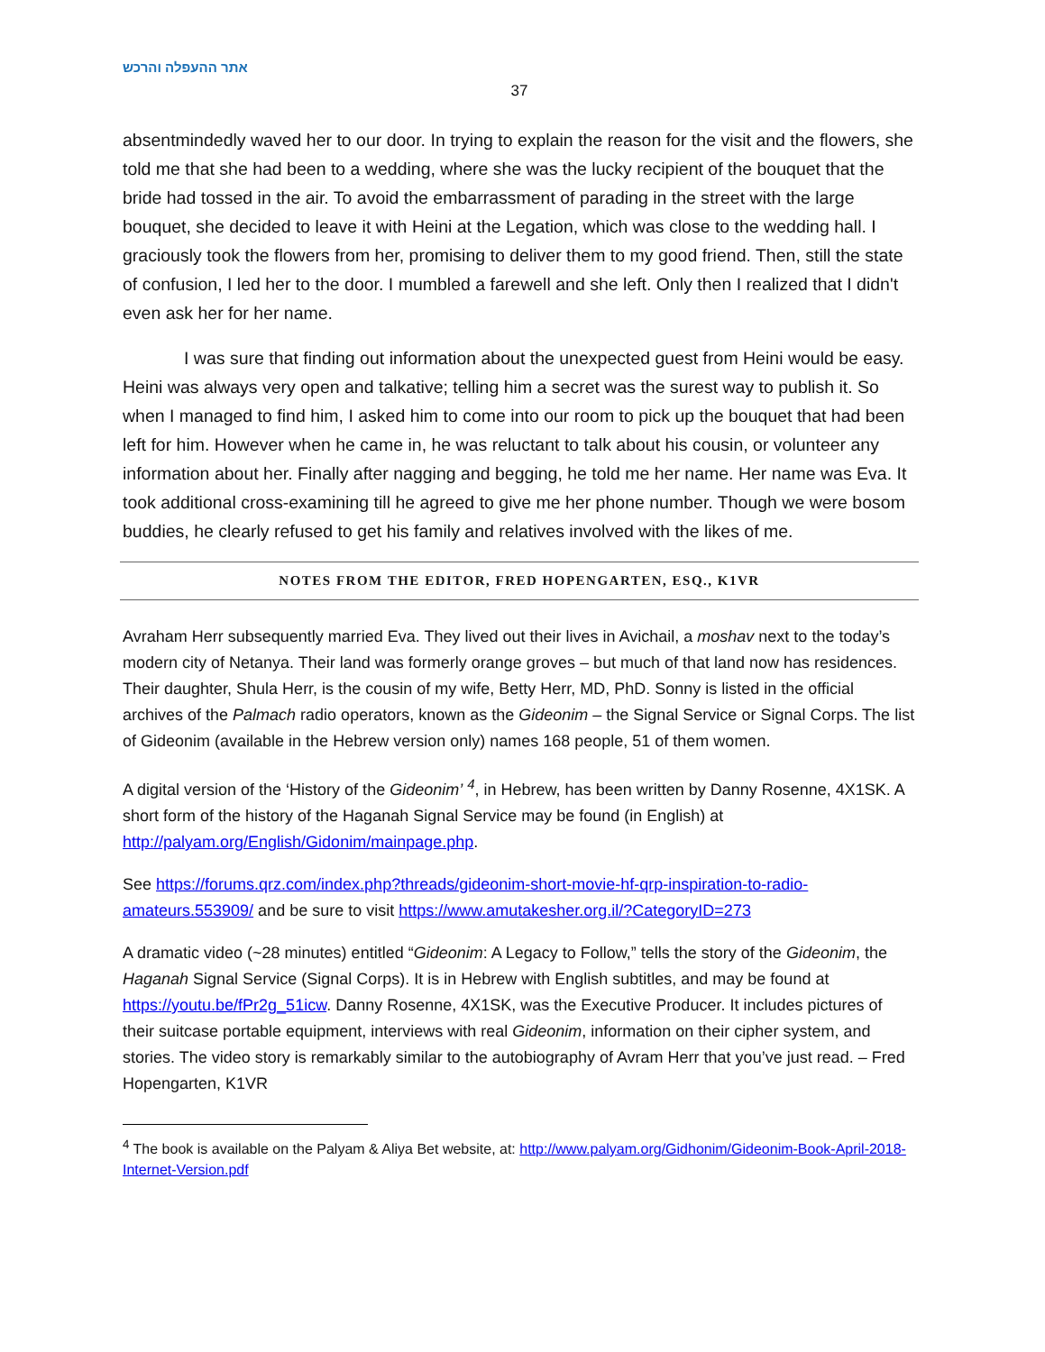אתר ההעפלה והרכש
37
absentmindedly waved her to our door. In trying to explain the reason for the visit and the flowers, she told me that she had been to a wedding, where she was the lucky recipient of the bouquet that the bride had tossed in the air. To avoid the embarrassment of parading in the street with the large bouquet, she decided to leave it with Heini at the Legation, which was close to the wedding hall. I graciously took the flowers from her, promising to deliver them to my good friend. Then, still the state of confusion, I led her to the door. I mumbled a farewell and she left. Only then I realized that I didn't even ask her for her name.
I was sure that finding out information about the unexpected guest from Heini would be easy. Heini was always very open and talkative; telling him a secret was the surest way to publish it. So when I managed to find him, I asked him to come into our room to pick up the bouquet that had been left for him. However when he came in, he was reluctant to talk about his cousin, or volunteer any information about her. Finally after nagging and begging, he told me her name. Her name was Eva. It took additional cross-examining till he agreed to give me her phone number. Though we were bosom buddies, he clearly refused to get his family and relatives involved with the likes of me.
NOTES FROM THE EDITOR, FRED HOPENGARTEN, ESQ., K1VR
Avraham Herr subsequently married Eva. They lived out their lives in Avichail, a moshav next to the today’s modern city of Netanya. Their land was formerly orange groves – but much of that land now has residences. Their daughter, Shula Herr, is the cousin of my wife, Betty Herr, MD, PhD. Sonny is listed in the official archives of the Palmach radio operators, known as the Gideonim – the Signal Service or Signal Corps. The list of Gideonim (available in the Hebrew version only) names 168 people, 51 of them women.
A digital version of the ‘History of the Gideonim’ <sup>4</sup>, in Hebrew, has been written by Danny Rosenne, 4X1SK. A short form of the history of the Haganah Signal Service may be found (in English) at http://palyam.org/English/Gidonim/mainpage.php.
See https://forums.qrz.com/index.php?threads/gideonim-short-movie-hf-qrp-inspiration-to-radio-amateurs.553909/ and be sure to visit https://www.amutakesher.org.il/?CategoryID=273
A dramatic video (~28 minutes) entitled “Gideonim: A Legacy to Follow,” tells the story of the Gideonim, the Haganah Signal Service (Signal Corps). It is in Hebrew with English subtitles, and may be found at https://youtu.be/fPr2g_51icw. Danny Rosenne, 4X1SK, was the Executive Producer. It includes pictures of their suitcase portable equipment, interviews with real Gideonim, information on their cipher system, and stories. The video story is remarkably similar to the autobiography of Avram Herr that you’ve just read. – Fred Hopengarten, K1VR
<sup>4</sup> The book is available on the Palyam & Aliya Bet website, at: http://www.palyam.org/Gidhonim/Gideonim-Book-April-2018-Internet-Version.pdf